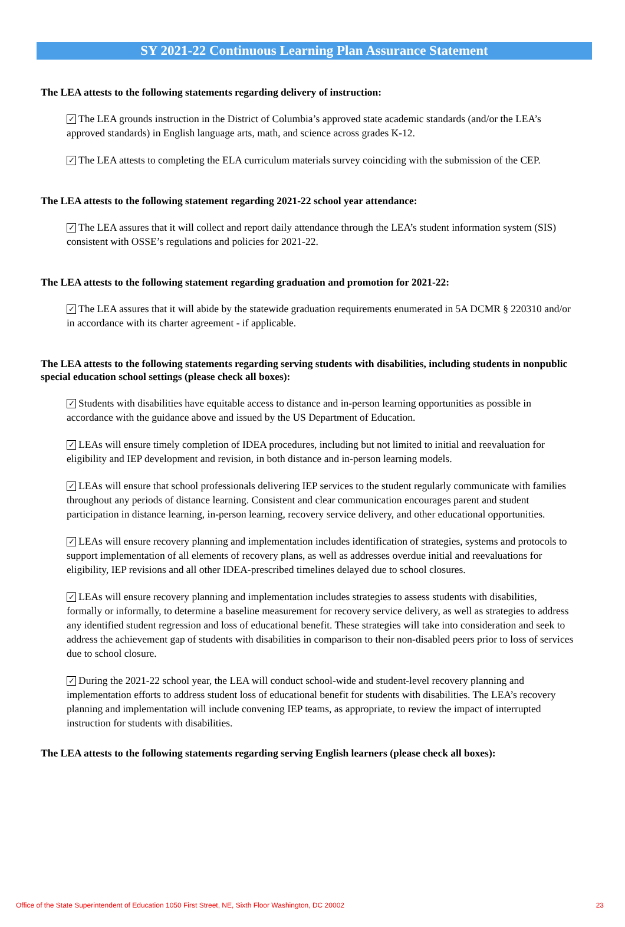SY 2021-22 Continuous Learning Plan Assurance Statement
The LEA attests to the following statements regarding delivery of instruction:
✓ The LEA grounds instruction in the District of Columbia’s approved state academic standards (and/or the LEA’s approved standards) in English language arts, math, and science across grades K-12.
✓ The LEA attests to completing the ELA curriculum materials survey coinciding with the submission of the CEP.
The LEA attests to the following statement regarding 2021-22 school year attendance:
✓ The LEA assures that it will collect and report daily attendance through the LEA’s student information system (SIS) consistent with OSSE’s regulations and policies for 2021-22.
The LEA attests to the following statement regarding graduation and promotion for 2021-22:
✓ The LEA assures that it will abide by the statewide graduation requirements enumerated in 5A DCMR § 220310 and/or in accordance with its charter agreement - if applicable.
The LEA attests to the following statements regarding serving students with disabilities, including students in nonpublic special education school settings (please check all boxes):
✓ Students with disabilities have equitable access to distance and in-person learning opportunities as possible in accordance with the guidance above and issued by the US Department of Education.
✓ LEAs will ensure timely completion of IDEA procedures, including but not limited to initial and reevaluation for eligibility and IEP development and revision, in both distance and in-person learning models.
✓ LEAs will ensure that school professionals delivering IEP services to the student regularly communicate with families throughout any periods of distance learning. Consistent and clear communication encourages parent and student participation in distance learning, in-person learning, recovery service delivery, and other educational opportunities.
✓ LEAs will ensure recovery planning and implementation includes identification of strategies, systems and protocols to support implementation of all elements of recovery plans, as well as addresses overdue initial and reevaluations for eligibility, IEP revisions and all other IDEA-prescribed timelines delayed due to school closures.
✓ LEAs will ensure recovery planning and implementation includes strategies to assess students with disabilities, formally or informally, to determine a baseline measurement for recovery service delivery, as well as strategies to address any identified student regression and loss of educational benefit. These strategies will take into consideration and seek to address the achievement gap of students with disabilities in comparison to their non-disabled peers prior to loss of services due to school closure.
✓ During the 2021-22 school year, the LEA will conduct school-wide and student-level recovery planning and implementation efforts to address student loss of educational benefit for students with disabilities. The LEA’s recovery planning and implementation will include convening IEP teams, as appropriate, to review the impact of interrupted instruction for students with disabilities.
The LEA attests to the following statements regarding serving English learners (please check all boxes):
Office of the State Superintendent of Education 1050 First Street, NE, Sixth Floor Washington, DC 20002 23